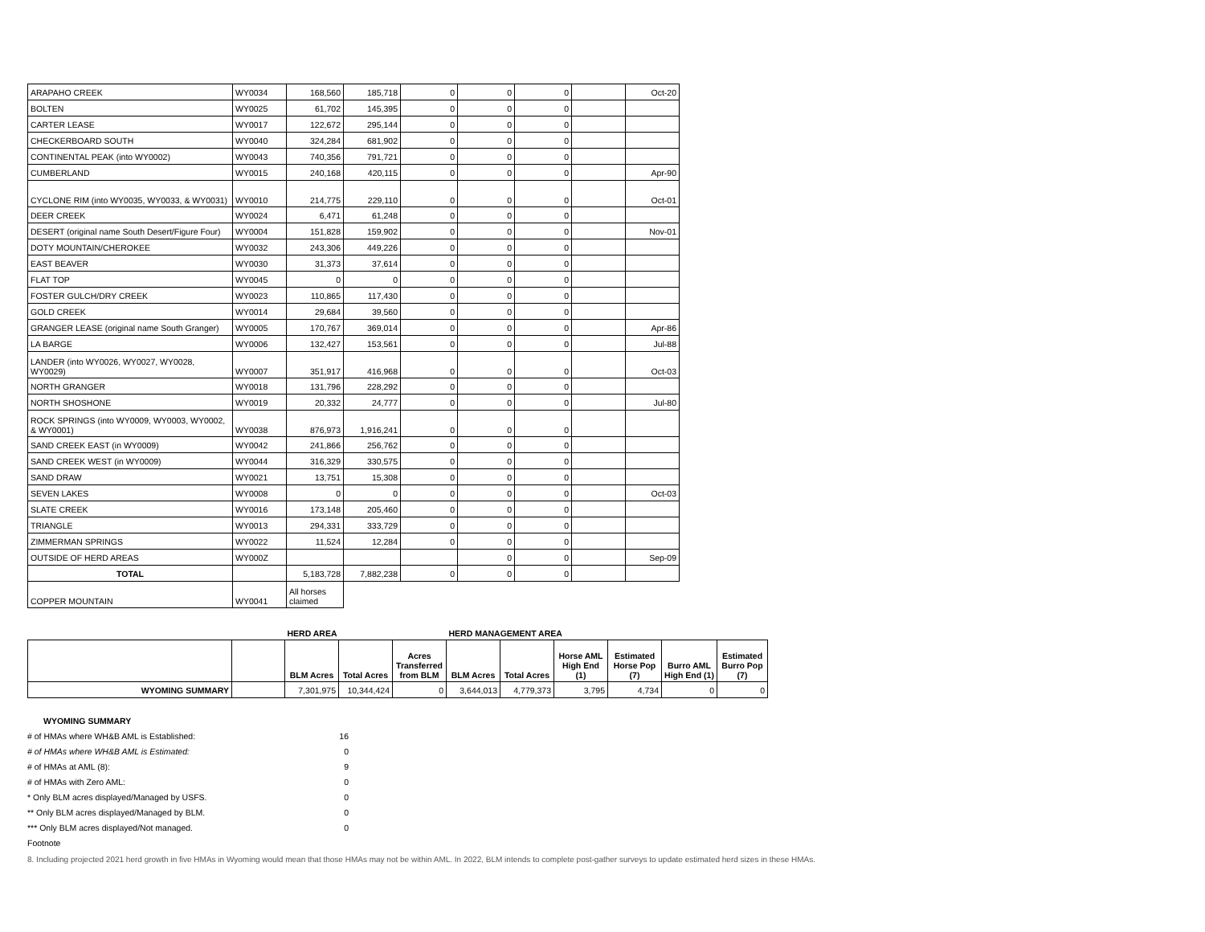| ARAPAHO CREEK | WY0034 | 168,560 | 185,718 | 0 | 0 | 0 | | Oct-20 |
| BOLTEN | WY0025 | 61,702 | 145,395 | 0 | 0 | 0 | | |
| CARTER LEASE | WY0017 | 122,672 | 295,144 | 0 | 0 | 0 | | |
| CHECKERBOARD SOUTH | WY0040 | 324,284 | 681,902 | 0 | 0 | 0 | | |
| CONTINENTAL PEAK (into WY0002) | WY0043 | 740,356 | 791,721 | 0 | 0 | 0 | | |
| CUMBERLAND | WY0015 | 240,168 | 420,115 | 0 | 0 | 0 | | Apr-90 |
| CYCLONE RIM (into WY0035, WY0033, & WY0031) | WY0010 | 214,775 | 229,110 | 0 | 0 | 0 | | Oct-01 |
| DEER CREEK | WY0024 | 6,471 | 61,248 | 0 | 0 | 0 | | |
| DESERT (original name South Desert/Figure Four) | WY0004 | 151,828 | 159,902 | 0 | 0 | 0 | | Nov-01 |
| DOTY MOUNTAIN/CHEROKEE | WY0032 | 243,306 | 449,226 | 0 | 0 | 0 | | |
| EAST BEAVER | WY0030 | 31,373 | 37,614 | 0 | 0 | 0 | | |
| FLAT TOP | WY0045 | 0 | 0 | 0 | 0 | 0 | | |
| FOSTER GULCH/DRY CREEK | WY0023 | 110,865 | 117,430 | 0 | 0 | 0 | | |
| GOLD CREEK | WY0014 | 29,684 | 39,560 | 0 | 0 | 0 | | |
| GRANGER LEASE (original name South Granger) | WY0005 | 170,767 | 369,014 | 0 | 0 | 0 | | Apr-86 |
| LA BARGE | WY0006 | 132,427 | 153,561 | 0 | 0 | 0 | | Jul-88 |
| LANDER (into WY0026, WY0027, WY0028, WY0029) | WY0007 | 351,917 | 416,968 | 0 | 0 | 0 | | Oct-03 |
| NORTH GRANGER | WY0018 | 131,796 | 228,292 | 0 | 0 | 0 | | |
| NORTH SHOSHONE | WY0019 | 20,332 | 24,777 | 0 | 0 | 0 | | Jul-80 |
| ROCK SPRINGS (into WY0009, WY0003, WY0002, & WY0001) | WY0038 | 876,973 | 1,916,241 | 0 | 0 | 0 | | |
| SAND CREEK EAST (in WY0009) | WY0042 | 241,866 | 256,762 | 0 | 0 | 0 | | |
| SAND CREEK WEST (in WY0009) | WY0044 | 316,329 | 330,575 | 0 | 0 | 0 | | |
| SAND DRAW | WY0021 | 13,751 | 15,308 | 0 | 0 | 0 | | |
| SEVEN LAKES | WY0008 | 0 | 0 | 0 | 0 | 0 | | Oct-03 |
| SLATE CREEK | WY0016 | 173,148 | 205,460 | 0 | 0 | 0 | | |
| TRIANGLE | WY0013 | 294,331 | 333,729 | 0 | 0 | 0 | | |
| ZIMMERMAN SPRINGS | WY0022 | 11,524 | 12,284 | 0 | 0 | 0 | | |
| OUTSIDE OF HERD AREAS | WY000Z | | | | 0 | 0 | | Sep-09 |
| TOTAL | | 5,183,728 | 7,882,238 | 0 | 0 | 0 | | |
| COPPER MOUNTAIN | WY0041 | All horses claimed | | | | | | |
| | | HERD AREA | | | HERD MANAGEMENT AREA | | | | | |
| --- | --- | --- | --- | --- | --- | --- | --- | --- | --- | --- |
| | | BLM Acres | Total Acres | Acres Transferred from BLM | BLM Acres | Total Acres | Horse AML High End (1) | Estimated Horse Pop (7) | Burro AML High End (1) | Estimated Burro Pop (7) |
| WYOMING SUMMARY | | 7,301,975 | 10,344,424 | 0 | 3,644,013 | 4,779,373 | 3,795 | 4,734 | 0 | 0 |
WYOMING SUMMARY
# of HMAs where WH&B AML is Established: 16
# of HMAs where WH&B AML is Estimated: 0
# of HMAs at AML (8): 9
# of HMAs with Zero AML: 0
* Only BLM acres displayed/Managed by USFS. 0
** Only BLM acres displayed/Managed by BLM. 0
*** Only BLM acres displayed/Not managed. 0
Footnote
8. Including projected 2021 herd growth in five HMAs in Wyoming would mean that those HMAs may not be within AML. In 2022, BLM intends to complete post-gather surveys to update estimated herd sizes in these HMAs.